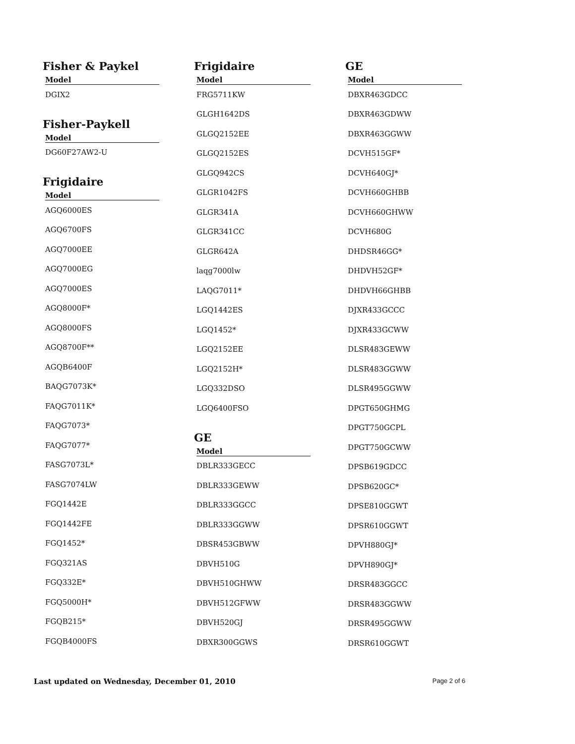Fisher & Paykel
| Model |
| --- |
| DGIX2 |
Fisher-Paykell
| Model |
| --- |
| DG60F27AW2-U |
Frigidaire
| Model |
| --- |
| AGQ6000ES |
| AGQ6700FS |
| AGQ7000EE |
| AGQ7000EG |
| AGQ7000ES |
| AGQ8000F* |
| AGQ8000FS |
| AGQ8700F** |
| AGQB6400F |
| BAQG7073K* |
| FAQG7011K* |
| FAQG7073* |
| FAQG7077* |
| FASG7073L* |
| FASG7074LW |
| FGQ1442E |
| FGQ1442FE |
| FGQ1452* |
| FGQ321AS |
| FGQ332E* |
| FGQ5000H* |
| FGQB215* |
| FGQB4000FS |
Frigidaire
| Model |
| --- |
| FRG5711KW |
| GLGH1642DS |
| GLGQ2152EE |
| GLGQ2152ES |
| GLGQ942CS |
| GLGR1042FS |
| GLGR341A |
| GLGR341CC |
| GLGR642A |
| laqg7000lw |
| LAQG7011* |
| LGQ1442ES |
| LGQ1452* |
| LGQ2152EE |
| LGQ2152H* |
| LGQ332DSO |
| LGQ6400FSO |
GE
| Model |
| --- |
| DBLR333GECC |
| DBLR333GEWW |
| DBLR333GGCC |
| DBLR333GGWW |
| DBSR453GBWW |
| DBVH510G |
| DBVH510GHWW |
| DBVH512GFWW |
| DBVH520GJ |
| DBXR300GGWS |
GE
| Model |
| --- |
| DBXR463GDCC |
| DBXR463GDWW |
| DBXR463GGWW |
| DCVH515GF* |
| DCVH640GJ* |
| DCVH660GHBB |
| DCVH660GHWW |
| DCVH680G |
| DHDSR46GG* |
| DHDVH52GF* |
| DHDVH66GHBB |
| DJXR433GCCC |
| DJXR433GCWW |
| DLSR483GEWW |
| DLSR483GGWW |
| DLSR495GGWW |
| DPGT650GHMG |
| DPGT750GCPL |
| DPGT750GCWW |
| DPSB619GDCC |
| DPSB620GC* |
| DPSE810GGWT |
| DPSR610GGWT |
| DPVH880GJ* |
| DPVH890GJ* |
| DRSR483GGCC |
| DRSR483GGWW |
| DRSR495GGWW |
| DRSR610GGWT |
Last updated on Wednesday, December 01, 2010 Page 2 of 6